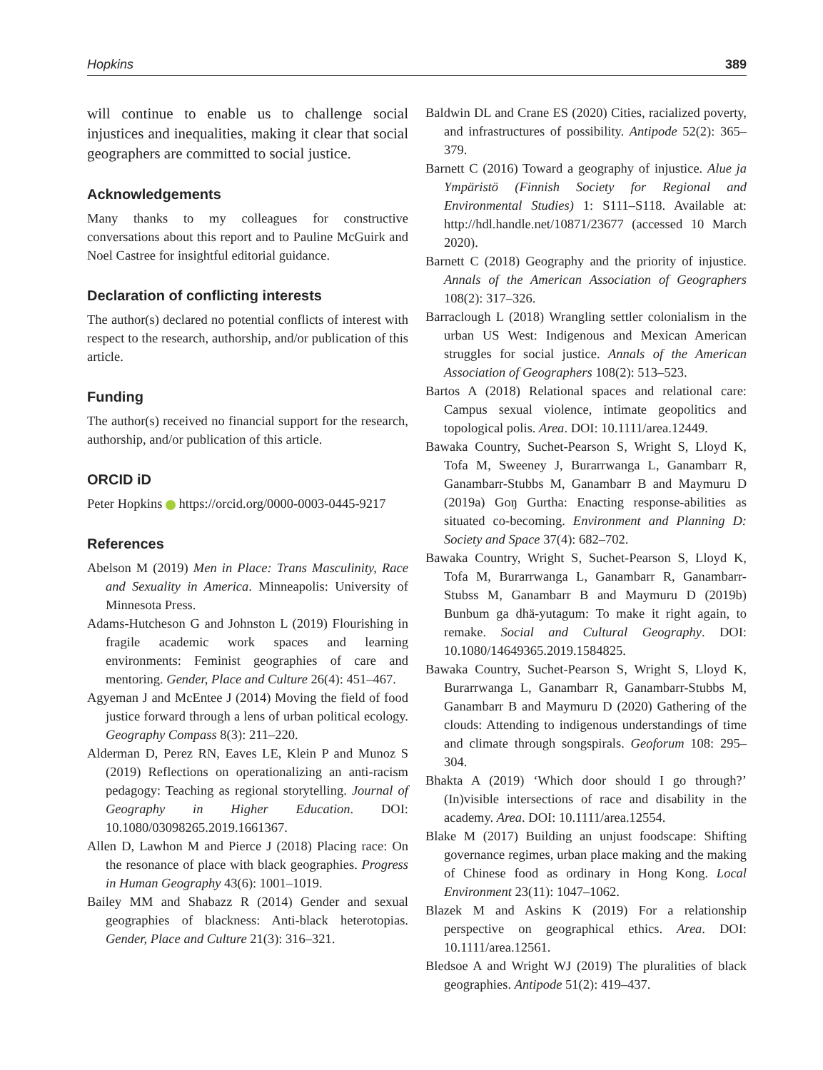Hopkins 389
will continue to enable us to challenge social injustices and inequalities, making it clear that social geographers are committed to social justice.
Acknowledgements
Many thanks to my colleagues for constructive conversations about this report and to Pauline McGuirk and Noel Castree for insightful editorial guidance.
Declaration of conflicting interests
The author(s) declared no potential conflicts of interest with respect to the research, authorship, and/or publication of this article.
Funding
The author(s) received no financial support for the research, authorship, and/or publication of this article.
ORCID iD
Peter Hopkins https://orcid.org/0000-0003-0445-9217
References
Abelson M (2019) Men in Place: Trans Masculinity, Race and Sexuality in America. Minneapolis: University of Minnesota Press.
Adams-Hutcheson G and Johnston L (2019) Flourishing in fragile academic work spaces and learning environments: Feminist geographies of care and mentoring. Gender, Place and Culture 26(4): 451–467.
Agyeman J and McEntee J (2014) Moving the field of food justice forward through a lens of urban political ecology. Geography Compass 8(3): 211–220.
Alderman D, Perez RN, Eaves LE, Klein P and Munoz S (2019) Reflections on operationalizing an anti-racism pedagogy: Teaching as regional storytelling. Journal of Geography in Higher Education. DOI: 10.1080/03098265.2019.1661367.
Allen D, Lawhon M and Pierce J (2018) Placing race: On the resonance of place with black geographies. Progress in Human Geography 43(6): 1001–1019.
Bailey MM and Shabazz R (2014) Gender and sexual geographies of blackness: Anti-black heterotopias. Gender, Place and Culture 21(3): 316–321.
Baldwin DL and Crane ES (2020) Cities, racialized poverty, and infrastructures of possibility. Antipode 52(2): 365–379.
Barnett C (2016) Toward a geography of injustice. Alue ja Ympäristö (Finnish Society for Regional and Environmental Studies) 1: S111–S118. Available at: http://hdl.handle.net/10871/23677 (accessed 10 March 2020).
Barnett C (2018) Geography and the priority of injustice. Annals of the American Association of Geographers 108(2): 317–326.
Barraclough L (2018) Wrangling settler colonialism in the urban US West: Indigenous and Mexican American struggles for social justice. Annals of the American Association of Geographers 108(2): 513–523.
Bartos A (2018) Relational spaces and relational care: Campus sexual violence, intimate geopolitics and topological polis. Area. DOI: 10.1111/area.12449.
Bawaka Country, Suchet-Pearson S, Wright S, Lloyd K, Tofa M, Sweeney J, Burarrwanga L, Ganambarr R, Ganambarr-Stubbs M, Ganambarr B and Maymuru D (2019a) Goŋ Gurtha: Enacting response-abilities as situated co-becoming. Environment and Planning D: Society and Space 37(4): 682–702.
Bawaka Country, Wright S, Suchet-Pearson S, Lloyd K, Tofa M, Burarrwanga L, Ganambarr R, Ganambarr-Stubss M, Ganambarr B and Maymuru D (2019b) Bunbum ga dhä-yutagum: To make it right again, to remake. Social and Cultural Geography. DOI: 10.1080/14649365.2019.1584825.
Bawaka Country, Suchet-Pearson S, Wright S, Lloyd K, Burarrwanga L, Ganambarr R, Ganambarr-Stubbs M, Ganambarr B and Maymuru D (2020) Gathering of the clouds: Attending to indigenous understandings of time and climate through songspirals. Geoforum 108: 295–304.
Bhakta A (2019) ‘Which door should I go through?’ (In)visible intersections of race and disability in the academy. Area. DOI: 10.1111/area.12554.
Blake M (2017) Building an unjust foodscape: Shifting governance regimes, urban place making and the making of Chinese food as ordinary in Hong Kong. Local Environment 23(11): 1047–1062.
Blazek M and Askins K (2019) For a relationship perspective on geographical ethics. Area. DOI: 10.1111/area.12561.
Bledsoe A and Wright WJ (2019) The pluralities of black geographies. Antipode 51(2): 419–437.